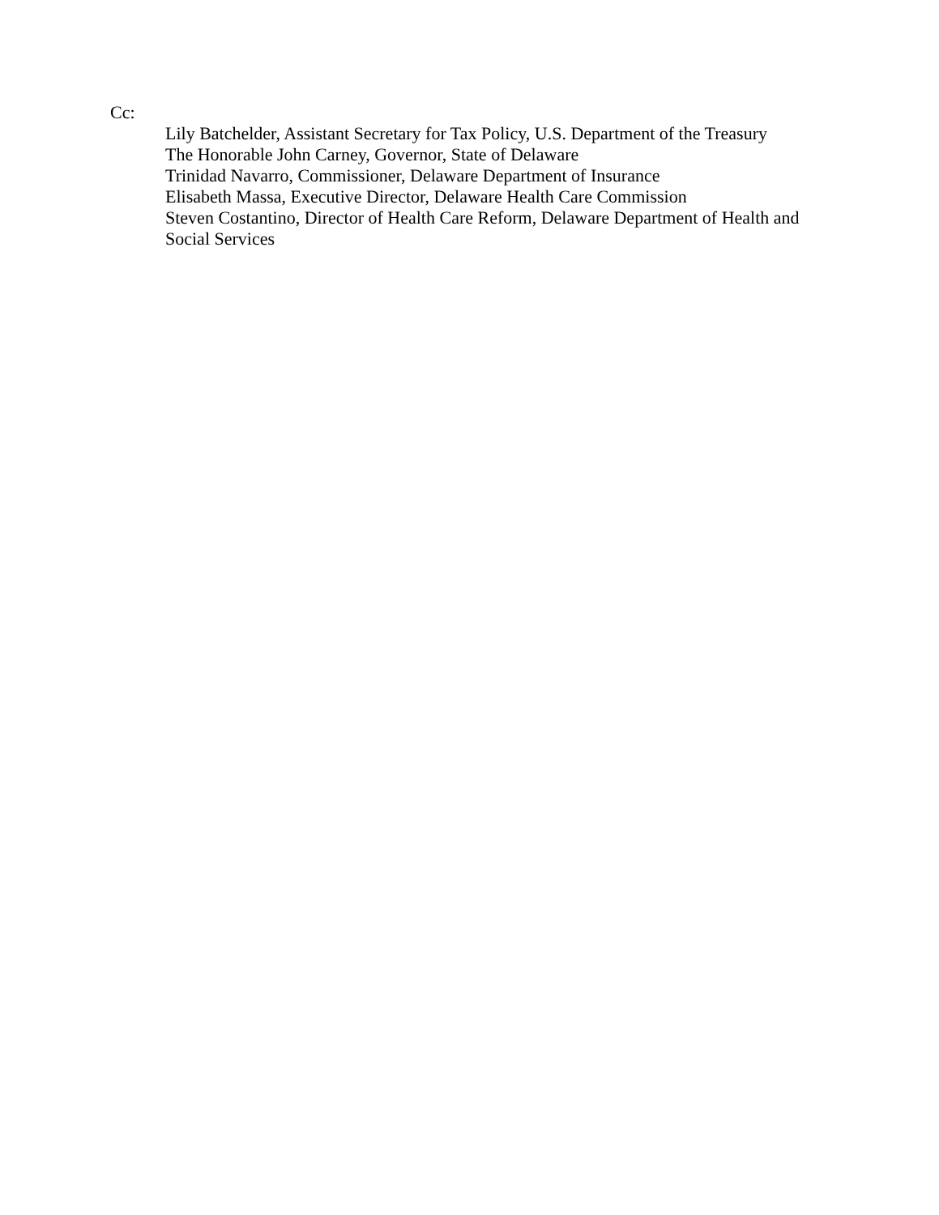Cc:
Lily Batchelder, Assistant Secretary for Tax Policy, U.S. Department of the Treasury
The Honorable John Carney, Governor, State of Delaware
Trinidad Navarro, Commissioner, Delaware Department of Insurance
Elisabeth Massa, Executive Director, Delaware Health Care Commission
Steven Costantino, Director of Health Care Reform, Delaware Department of Health and Social Services